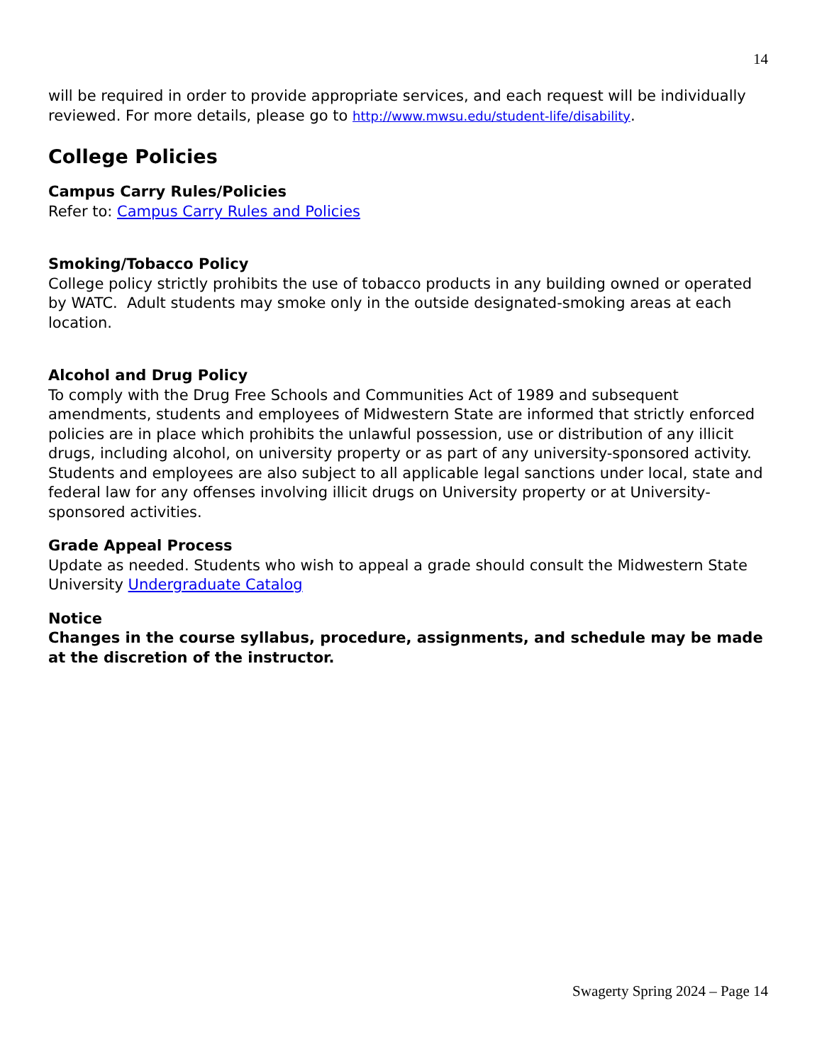14
will be required in order to provide appropriate services, and each request will be individually reviewed. For more details, please go to http://www.mwsu.edu/student-life/disability.
College Policies
Campus Carry Rules/Policies
Refer to: Campus Carry Rules and Policies
Smoking/Tobacco Policy
College policy strictly prohibits the use of tobacco products in any building owned or operated by WATC. Adult students may smoke only in the outside designated-smoking areas at each location.
Alcohol and Drug Policy
To comply with the Drug Free Schools and Communities Act of 1989 and subsequent amendments, students and employees of Midwestern State are informed that strictly enforced policies are in place which prohibits the unlawful possession, use or distribution of any illicit drugs, including alcohol, on university property or as part of any university-sponsored activity. Students and employees are also subject to all applicable legal sanctions under local, state and federal law for any offenses involving illicit drugs on University property or at University-sponsored activities.
Grade Appeal Process
Update as needed. Students who wish to appeal a grade should consult the Midwestern State University Undergraduate Catalog
Notice
Changes in the course syllabus, procedure, assignments, and schedule may be made at the discretion of the instructor.
Swagerty Spring 2024 – Page 14